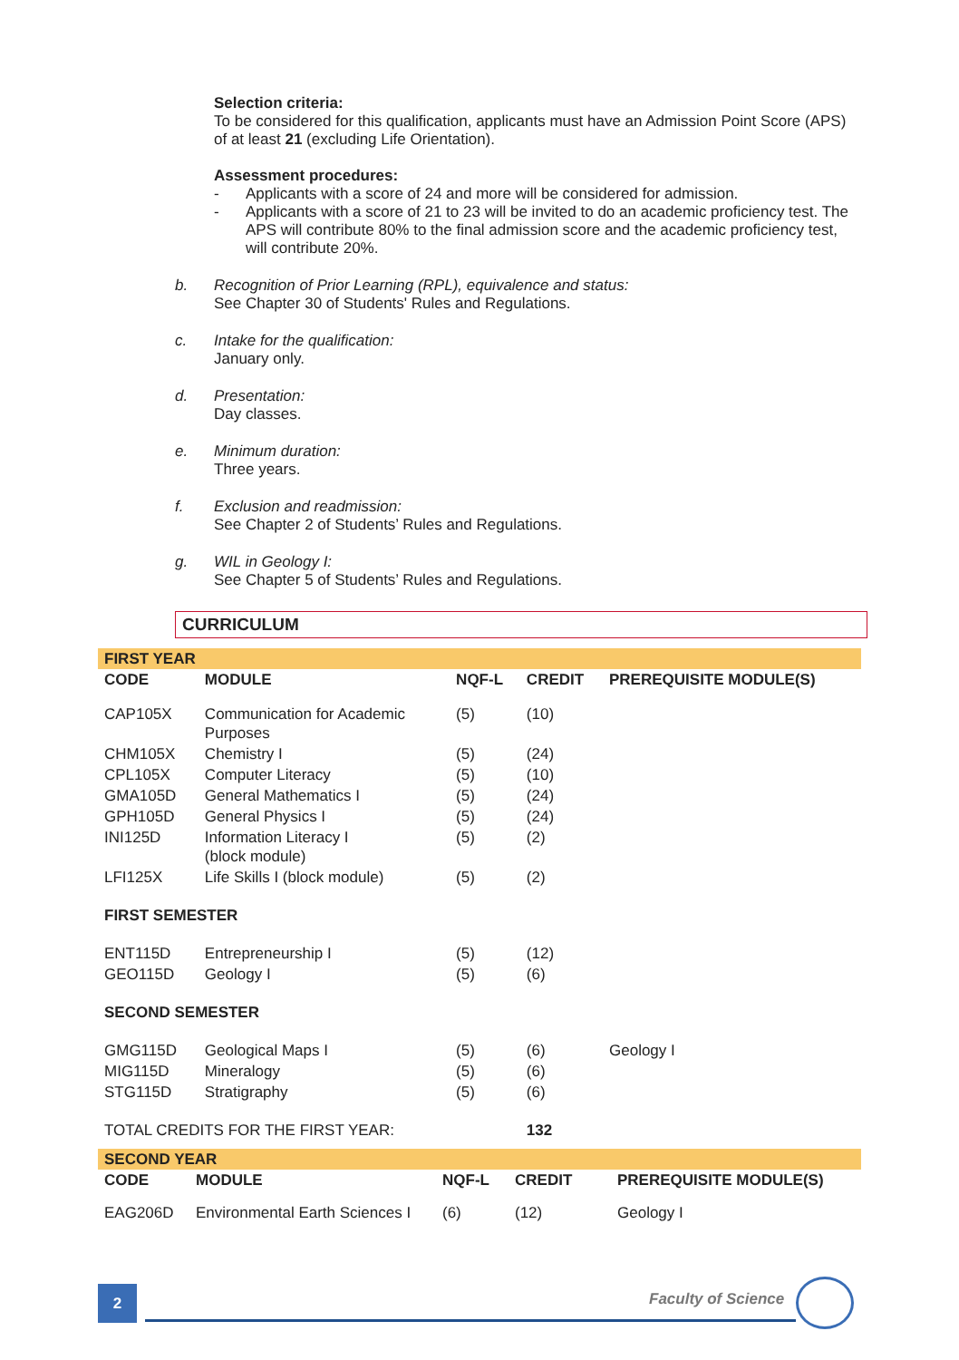Selection criteria:
To be considered for this qualification, applicants must have an Admission Point Score (APS) of at least 21 (excluding Life Orientation).
Assessment procedures:
- Applicants with a score of 24 and more will be considered for admission.
- Applicants with a score of 21 to 23 will be invited to do an academic proficiency test. The APS will contribute 80% to the final admission score and the academic proficiency test, will contribute 20%.
b. Recognition of Prior Learning (RPL), equivalence and status:
See Chapter 30 of Students' Rules and Regulations.
c. Intake for the qualification:
January only.
d. Presentation:
Day classes.
e. Minimum duration:
Three years.
f. Exclusion and readmission:
See Chapter 2 of Students’ Rules and Regulations.
g. WIL in Geology I:
See Chapter 5 of Students’ Rules and Regulations.
CURRICULUM
| FIRST YEAR | | | | |
| CODE | MODULE | NQF-L | CREDIT | PREREQUISITE MODULE(S) |
| CAP105X | Communication for Academic Purposes | (5) | (10) | |
| CHM105X | Chemistry I | (5) | (24) | |
| CPL105X | Computer Literacy | (5) | (10) | |
| GMA105D | General Mathematics I | (5) | (24) | |
| GPH105D | General Physics I | (5) | (24) | |
| INI125D | Information Literacy I (block module) | (5) | (2) | |
| LFI125X | Life Skills I (block module) | (5) | (2) | |
| FIRST SEMESTER | | | | |
| ENT115D | Entrepreneurship I | (5) | (12) | |
| GEO115D | Geology I | (5) | (6) | |
| SECOND SEMESTER | | | | |
| GMG115D | Geological Maps I | (5) | (6) | Geology I |
| MIG115D | Mineralogy | (5) | (6) | |
| STG115D | Stratigraphy | (5) | (6) | |
| TOTAL CREDITS FOR THE FIRST YEAR: | | | 132 | |
| SECOND YEAR | | | | |
| CODE | MODULE | NQF-L | CREDIT | PREREQUISITE MODULE(S) |
| EAG206D | Environmental Earth Sciences I | (6) | (12) | Geology I |
2 Faculty of Science